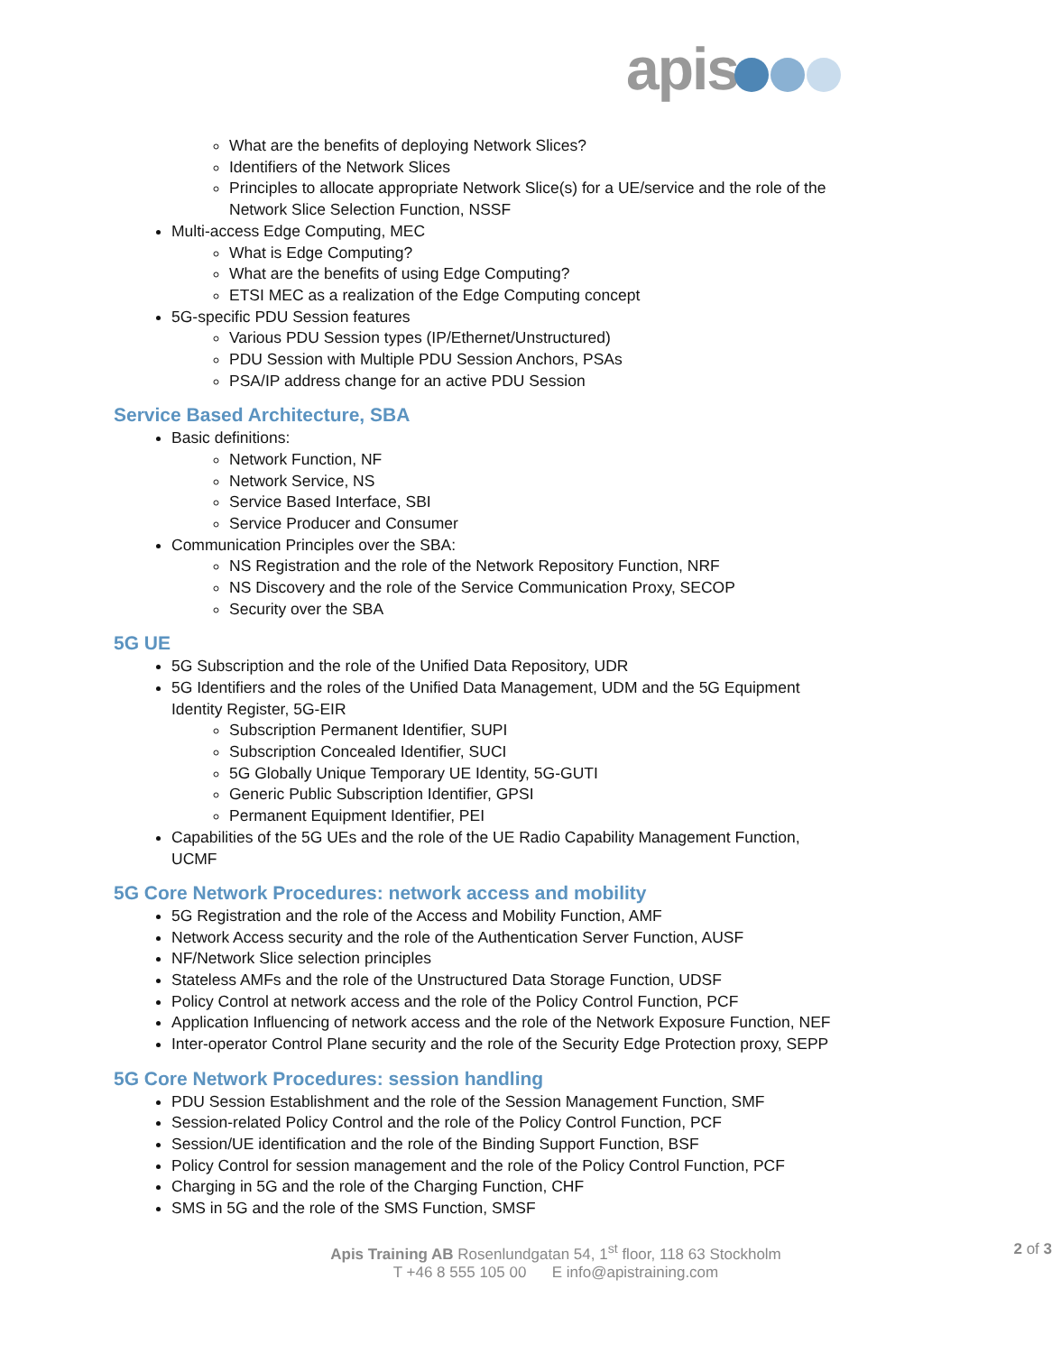apis
What are the benefits of deploying Network Slices?
Identifiers of the Network Slices
Principles to allocate appropriate Network Slice(s) for a UE/service and the role of the Network Slice Selection Function, NSSF
Multi-access Edge Computing, MEC
What is Edge Computing?
What are the benefits of using Edge Computing?
ETSI MEC as a realization of the Edge Computing concept
5G-specific PDU Session features
Various PDU Session types (IP/Ethernet/Unstructured)
PDU Session with Multiple PDU Session Anchors, PSAs
PSA/IP address change for an active PDU Session
Service Based Architecture, SBA
Basic definitions:
Network Function, NF
Network Service, NS
Service Based Interface, SBI
Service Producer and Consumer
Communication Principles over the SBA:
NS Registration and the role of the Network Repository Function, NRF
NS Discovery and the role of the Service Communication Proxy, SECOP
Security over the SBA
5G UE
5G Subscription and the role of the Unified Data Repository, UDR
5G Identifiers and the roles of the Unified Data Management, UDM and the 5G Equipment Identity Register, 5G-EIR
Subscription Permanent Identifier, SUPI
Subscription Concealed Identifier, SUCI
5G Globally Unique Temporary UE Identity, 5G-GUTI
Generic Public Subscription Identifier, GPSI
Permanent Equipment Identifier, PEI
Capabilities of the 5G UEs and the role of the UE Radio Capability Management Function, UCMF
5G Core Network Procedures: network access and mobility
5G Registration and the role of the Access and Mobility Function, AMF
Network Access security and the role of the Authentication Server Function, AUSF
NF/Network Slice selection principles
Stateless AMFs and the role of the Unstructured Data Storage Function, UDSF
Policy Control at network access and the role of the Policy Control Function, PCF
Application Influencing of network access and the role of the Network Exposure Function, NEF
Inter-operator Control Plane security and the role of the Security Edge Protection proxy, SEPP
5G Core Network Procedures: session handling
PDU Session Establishment and the role of the Session Management Function, SMF
Session-related Policy Control and the role of the Policy Control Function, PCF
Session/UE identification and the role of the Binding Support Function, BSF
Policy Control for session management and the role of the Policy Control Function, PCF
Charging in 5G and the role of the Charging Function, CHF
SMS in 5G and the role of the SMS Function, SMSF
Apis Training AB Rosenlundgatan 54, 1<sup>st</sup> floor, 118 63 Stockholm 2 of 3
T +46 8 555 105 00 E info@apistraining.com